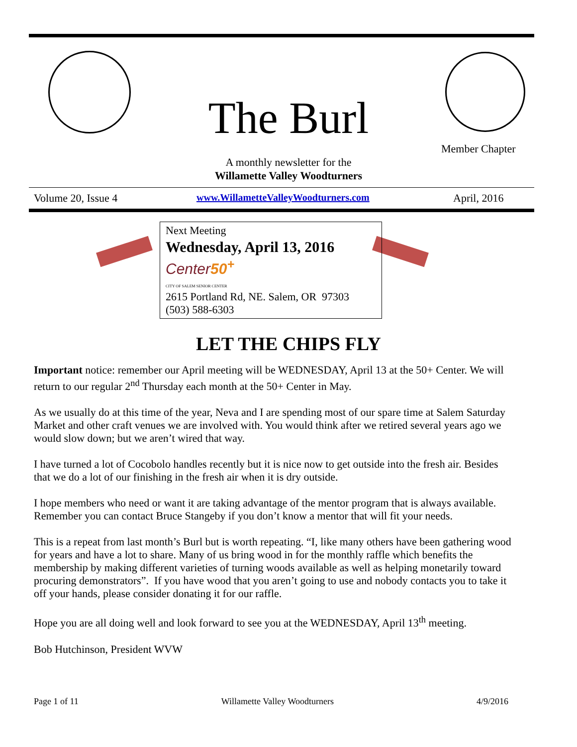The Burl
Member Chapter
A monthly newsletter for the
Willamette Valley Woodturners
Volume 20, Issue 4
www.WillametteValleyWoodturners.com
April, 2016
Next Meeting
Wednesday, April 13, 2016
Center50<sup>+</sup>
CITY OF SALEM SENIOR CENTER
2615 Portland Rd, NE. Salem, OR 97303
(503) 588-6303
LET THE CHIPS FLY
Important notice: remember our April meeting will be WEDNESDAY, April 13 at the 50+ Center. We will return to our regular 2<sup>nd</sup> Thursday each month at the 50+ Center in May.
As we usually do at this time of the year, Neva and I are spending most of our spare time at Salem Saturday Market and other craft venues we are involved with. You would think after we retired several years ago we would slow down; but we aren’t wired that way.
I have turned a lot of Cocobolo handles recently but it is nice now to get outside into the fresh air. Besides that we do a lot of our finishing in the fresh air when it is dry outside.
I hope members who need or want it are taking advantage of the mentor program that is always available. Remember you can contact Bruce Stangeby if you don’t know a mentor that will fit your needs.
This is a repeat from last month’s Burl but is worth repeating. “I, like many others have been gathering wood for years and have a lot to share. Many of us bring wood in for the monthly raffle which benefits the membership by making different varieties of turning woods available as well as helping monetarily toward procuring demonstrators”. If you have wood that you aren’t going to use and nobody contacts you to take it off your hands, please consider donating it for our raffle.
Hope you are all doing well and look forward to see you at the WEDNESDAY, April 13<sup>th</sup> meeting.
Bob Hutchinson, President WVW
Page 1 of 11 Willamette Valley Woodturners 4/9/2016